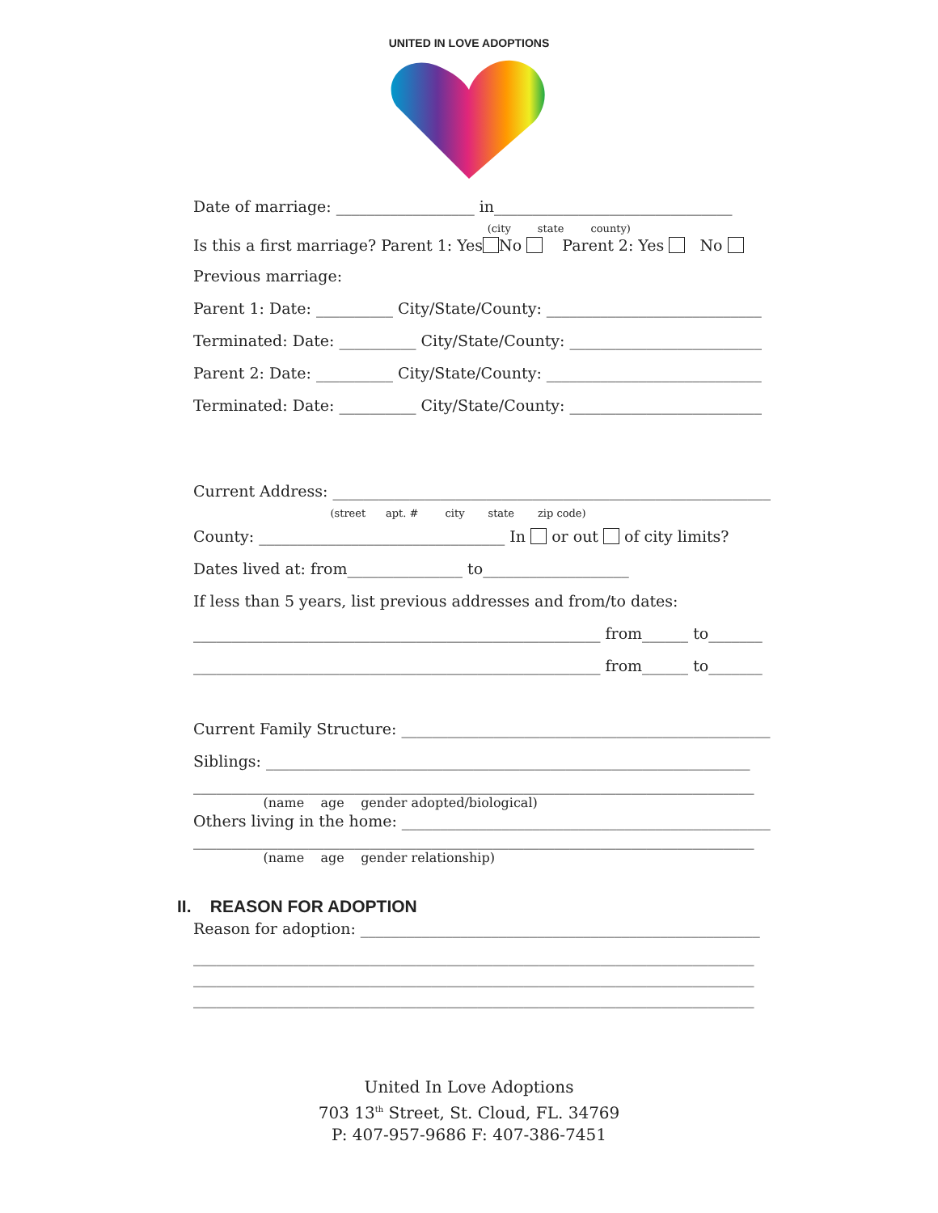UNITED IN LOVE ADOPTIONS
Date of marriage: __________________ in_______________________________
(city state county)
Is this a first marriage? Parent 1: Yes No Parent 2: Yes No
Previous marriage:
Parent 1: Date: __________ City/State/County: ____________________________
Terminated: Date: __________ City/State/County: _________________________
Parent 2: Date: __________ City/State/County: ____________________________
Terminated: Date: __________ City/State/County: _________________________
Current Address: _________________________________________________________
(street apt. # city state zip code)
County: ________________________________ In or out of city limits?
Dates lived at: from_______________ to___________________
If less than 5 years, list previous addresses and from/to dates:
_____________________________________________________ from______ to_______
_____________________________________________________ from______ to_______
Current Family Structure: ________________________________________________
Siblings: _______________________________________________________________
_________________________________________________________________________
(name age gender adopted/biological)
Others living in the home: ________________________________________________
_________________________________________________________________________
(name age gender relationship)
II. REASON FOR ADOPTION
Reason for adoption: ____________________________________________________
_________________________________________________________________________
_________________________________________________________________________
_________________________________________________________________________
United In Love Adoptions
703 13<sup>th</sup> Street, St. Cloud, FL. 34769
P: 407-957-9686 F: 407-386-7451